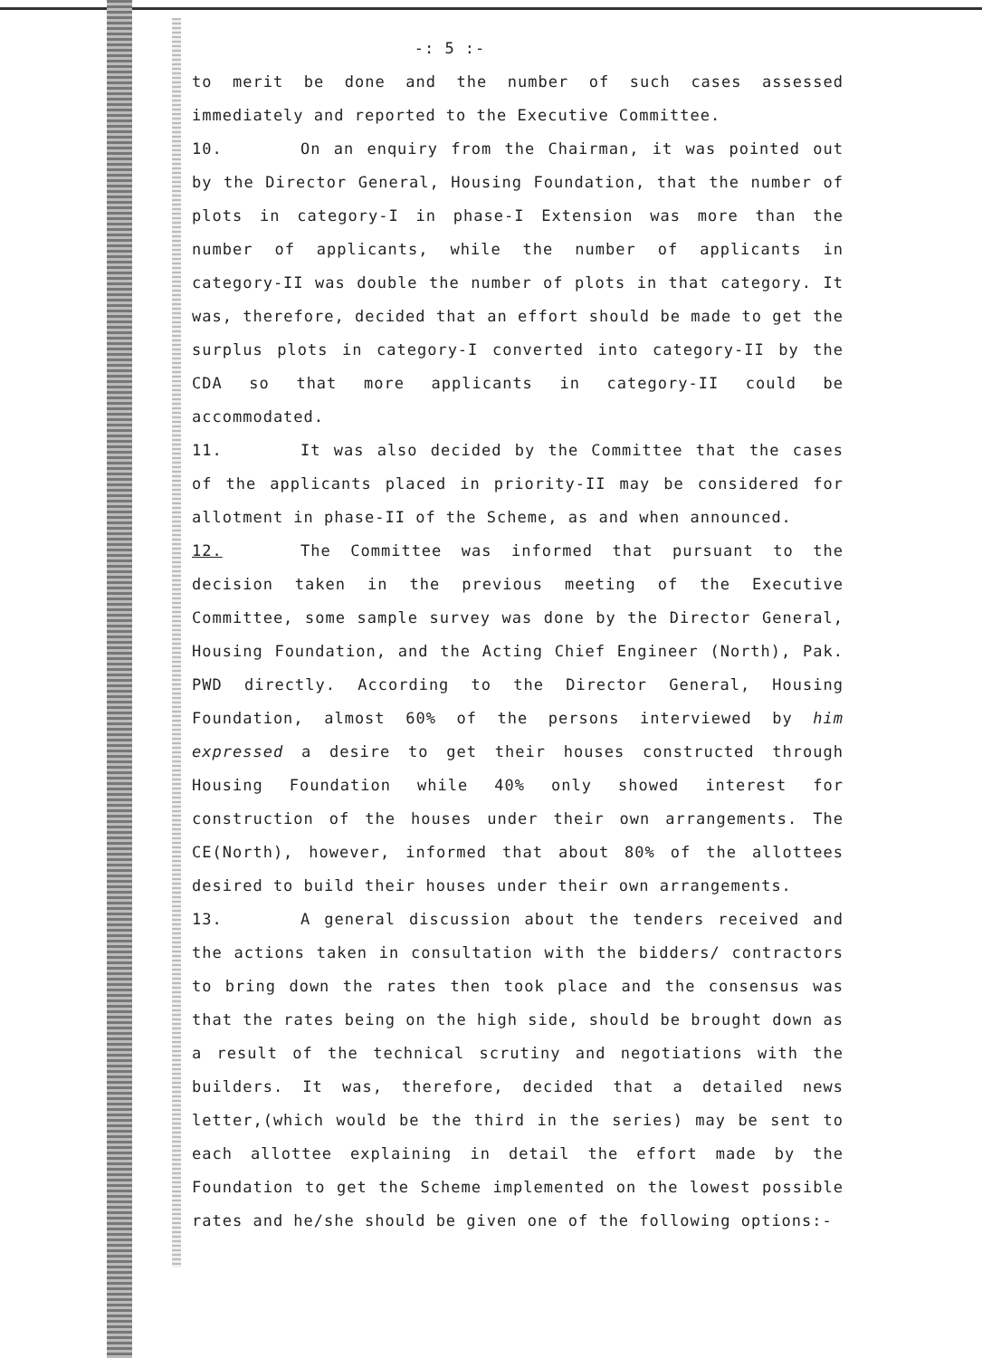-: 5 :-
to merit be done and the number of such cases assessed immediately and reported to the Executive Committee.
10. On an enquiry from the Chairman, it was pointed out by the Director General, Housing Foundation, that the number of plots in category-I in phase-I Extension was more than the number of applicants, while the number of applicants in category-II was double the number of plots in that category. It was, therefore, decided that an effort should be made to get the surplus plots in category-I converted into category-II by the CDA so that more applicants in category-II could be accommodated.
11. It was also decided by the Committee that the cases of the applicants placed in priority-II may be considered for allotment in phase-II of the Scheme, as and when announced.
12. The Committee was informed that pursuant to the decision taken in the previous meeting of the Executive Committee, some sample survey was done by the Director General, Housing Foundation, and the Acting Chief Engineer (North), Pak. PWD directly. According to the Director General, Housing Foundation, almost 60% of the persons interviewed by him expressed a desire to get their houses constructed through Housing Foundation while 40% only showed interest for construction of the houses under their own arrangements. The CE(North), however, informed that about 80% of the allottees desired to build their houses under their own arrangements.
13. A general discussion about the tenders received and the actions taken in consultation with the bidders/ contractors to bring down the rates then took place and the consensus was that the rates being on the high side, should be brought down as a result of the technical scrutiny and negotiations with the builders. It was, therefore, decided that a detailed news letter,(which would be the third in the series) may be sent to each allottee explaining in detail the effort made by the Foundation to get the Scheme implemented on the lowest possible rates and he/she should be given one of the following options:-